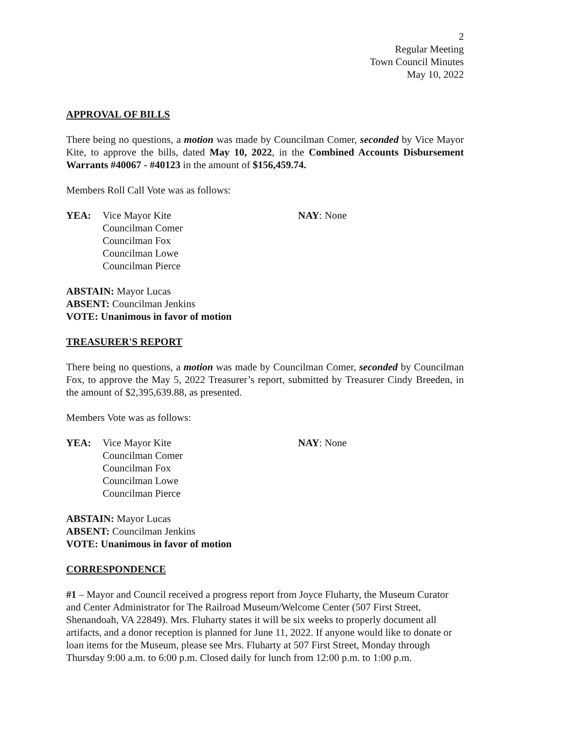2
Regular Meeting
Town Council Minutes
May 10, 2022
APPROVAL OF BILLS
There being no questions, a motion was made by Councilman Comer, seconded by Vice Mayor Kite, to approve the bills, dated May 10, 2022, in the Combined Accounts Disbursement Warrants #40067 - #40123 in the amount of $156,459.74.
Members Roll Call Vote was as follows:
YEA: Vice Mayor Kite
Councilman Comer
Councilman Fox
Councilman Lowe
Councilman Pierce
NAY: None
ABSTAIN: Mayor Lucas
ABSENT: Councilman Jenkins
VOTE: Unanimous in favor of motion
TREASURER'S REPORT
There being no questions, a motion was made by Councilman Comer, seconded by Councilman Fox, to approve the May 5, 2022 Treasurer’s report, submitted by Treasurer Cindy Breeden, in the amount of $2,395,639.88, as presented.
Members Vote was as follows:
YEA: Vice Mayor Kite
Councilman Comer
Councilman Fox
Councilman Lowe
Councilman Pierce
NAY: None
ABSTAIN: Mayor Lucas
ABSENT: Councilman Jenkins
VOTE: Unanimous in favor of motion
CORRESPONDENCE
#1 – Mayor and Council received a progress report from Joyce Fluharty, the Museum Curator and Center Administrator for The Railroad Museum/Welcome Center (507 First Street, Shenandoah, VA 22849). Mrs. Fluharty states it will be six weeks to properly document all artifacts, and a donor reception is planned for June 11, 2022. If anyone would like to donate or loan items for the Museum, please see Mrs. Fluharty at 507 First Street, Monday through Thursday 9:00 a.m. to 6:00 p.m. Closed daily for lunch from 12:00 p.m. to 1:00 p.m.